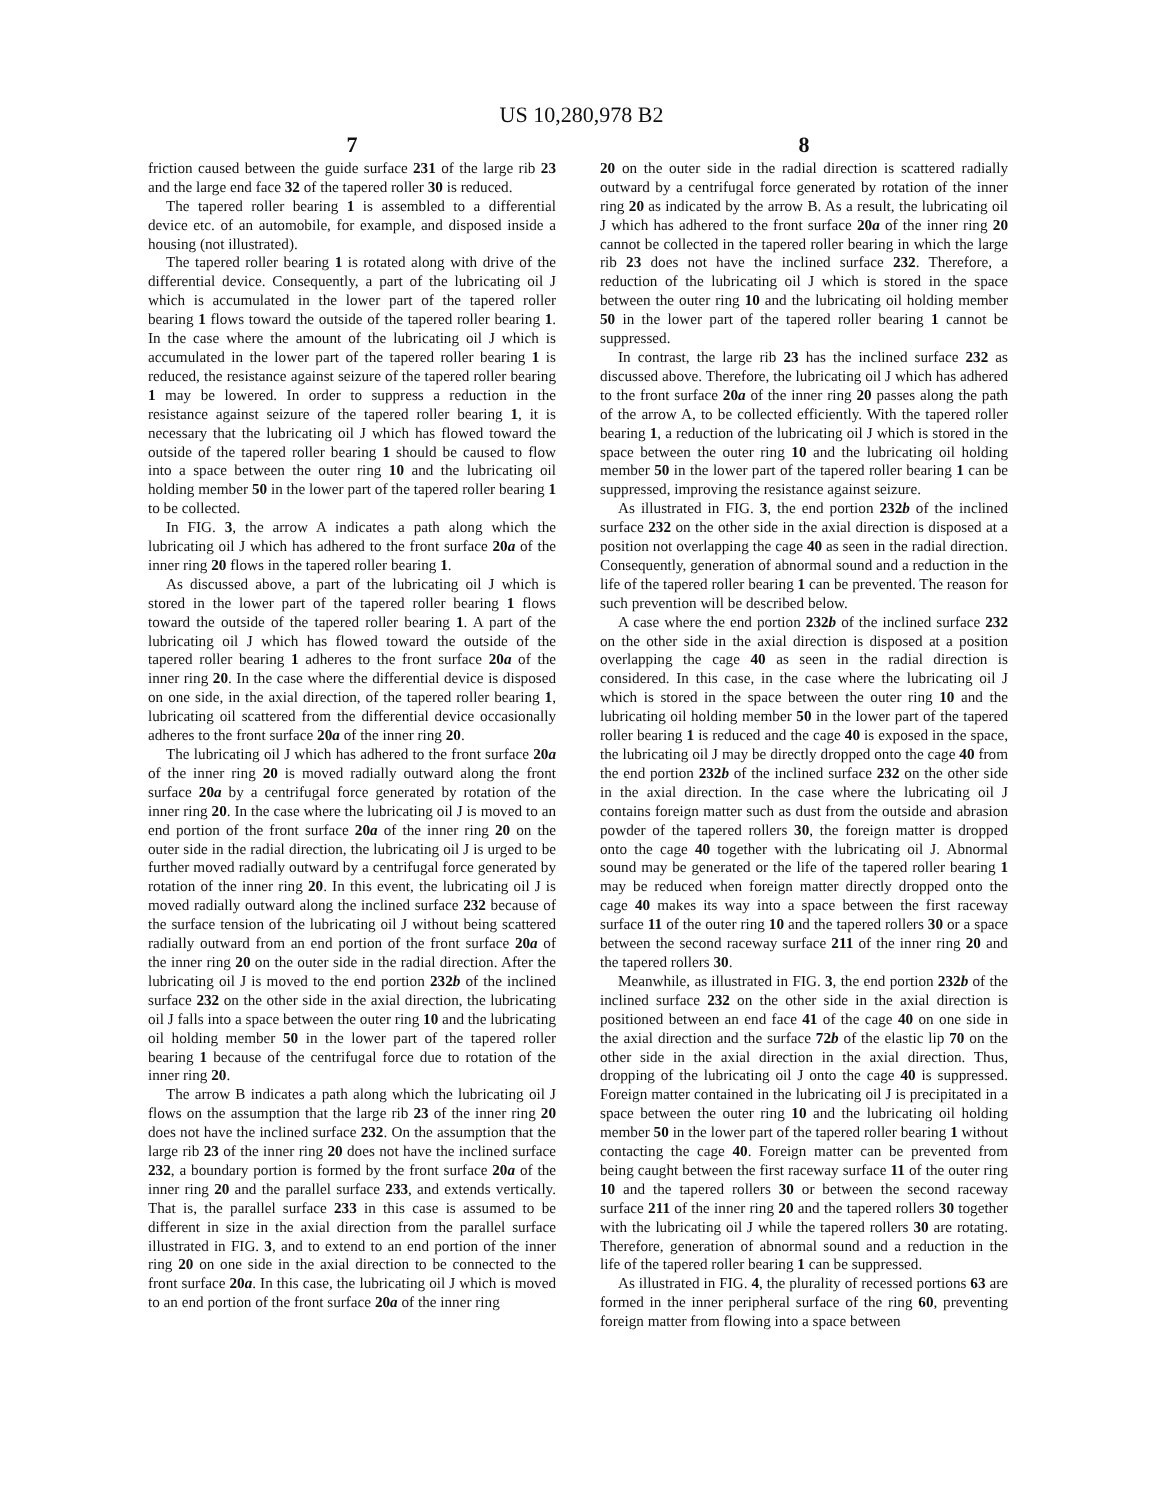US 10,280,978 B2
7
friction caused between the guide surface 231 of the large rib 23 and the large end face 32 of the tapered roller 30 is reduced.
The tapered roller bearing 1 is assembled to a differential device etc. of an automobile, for example, and disposed inside a housing (not illustrated).
The tapered roller bearing 1 is rotated along with drive of the differential device. Consequently, a part of the lubricating oil J which is accumulated in the lower part of the tapered roller bearing 1 flows toward the outside of the tapered roller bearing 1. In the case where the amount of the lubricating oil J which is accumulated in the lower part of the tapered roller bearing 1 is reduced, the resistance against seizure of the tapered roller bearing 1 may be lowered. In order to suppress a reduction in the resistance against seizure of the tapered roller bearing 1, it is necessary that the lubricating oil J which has flowed toward the outside of the tapered roller bearing 1 should be caused to flow into a space between the outer ring 10 and the lubricating oil holding member 50 in the lower part of the tapered roller bearing 1 to be collected.
In FIG. 3, the arrow A indicates a path along which the lubricating oil J which has adhered to the front surface 20a of the inner ring 20 flows in the tapered roller bearing 1.
As discussed above, a part of the lubricating oil J which is stored in the lower part of the tapered roller bearing 1 flows toward the outside of the tapered roller bearing 1. A part of the lubricating oil J which has flowed toward the outside of the tapered roller bearing 1 adheres to the front surface 20a of the inner ring 20. In the case where the differential device is disposed on one side, in the axial direction, of the tapered roller bearing 1, lubricating oil scattered from the differential device occasionally adheres to the front surface 20a of the inner ring 20.
The lubricating oil J which has adhered to the front surface 20a of the inner ring 20 is moved radially outward along the front surface 20a by a centrifugal force generated by rotation of the inner ring 20. In the case where the lubricating oil J is moved to an end portion of the front surface 20a of the inner ring 20 on the outer side in the radial direction, the lubricating oil J is urged to be further moved radially outward by a centrifugal force generated by rotation of the inner ring 20. In this event, the lubricating oil J is moved radially outward along the inclined surface 232 because of the surface tension of the lubricating oil J without being scattered radially outward from an end portion of the front surface 20a of the inner ring 20 on the outer side in the radial direction. After the lubricating oil J is moved to the end portion 232b of the inclined surface 232 on the other side in the axial direction, the lubricating oil J falls into a space between the outer ring 10 and the lubricating oil holding member 50 in the lower part of the tapered roller bearing 1 because of the centrifugal force due to rotation of the inner ring 20.
The arrow B indicates a path along which the lubricating oil J flows on the assumption that the large rib 23 of the inner ring 20 does not have the inclined surface 232. On the assumption that the large rib 23 of the inner ring 20 does not have the inclined surface 232, a boundary portion is formed by the front surface 20a of the inner ring 20 and the parallel surface 233, and extends vertically. That is, the parallel surface 233 in this case is assumed to be different in size in the axial direction from the parallel surface illustrated in FIG. 3, and to extend to an end portion of the inner ring 20 on one side in the axial direction to be connected to the front surface 20a. In this case, the lubricating oil J which is moved to an end portion of the front surface 20a of the inner ring
8
20 on the outer side in the radial direction is scattered radially outward by a centrifugal force generated by rotation of the inner ring 20 as indicated by the arrow B. As a result, the lubricating oil J which has adhered to the front surface 20a of the inner ring 20 cannot be collected in the tapered roller bearing in which the large rib 23 does not have the inclined surface 232. Therefore, a reduction of the lubricating oil J which is stored in the space between the outer ring 10 and the lubricating oil holding member 50 in the lower part of the tapered roller bearing 1 cannot be suppressed.
In contrast, the large rib 23 has the inclined surface 232 as discussed above. Therefore, the lubricating oil J which has adhered to the front surface 20a of the inner ring 20 passes along the path of the arrow A, to be collected efficiently. With the tapered roller bearing 1, a reduction of the lubricating oil J which is stored in the space between the outer ring 10 and the lubricating oil holding member 50 in the lower part of the tapered roller bearing 1 can be suppressed, improving the resistance against seizure.
As illustrated in FIG. 3, the end portion 232b of the inclined surface 232 on the other side in the axial direction is disposed at a position not overlapping the cage 40 as seen in the radial direction. Consequently, generation of abnormal sound and a reduction in the life of the tapered roller bearing 1 can be prevented. The reason for such prevention will be described below.
A case where the end portion 232b of the inclined surface 232 on the other side in the axial direction is disposed at a position overlapping the cage 40 as seen in the radial direction is considered. In this case, in the case where the lubricating oil J which is stored in the space between the outer ring 10 and the lubricating oil holding member 50 in the lower part of the tapered roller bearing 1 is reduced and the cage 40 is exposed in the space, the lubricating oil J may be directly dropped onto the cage 40 from the end portion 232b of the inclined surface 232 on the other side in the axial direction. In the case where the lubricating oil J contains foreign matter such as dust from the outside and abrasion powder of the tapered rollers 30, the foreign matter is dropped onto the cage 40 together with the lubricating oil J. Abnormal sound may be generated or the life of the tapered roller bearing 1 may be reduced when foreign matter directly dropped onto the cage 40 makes its way into a space between the first raceway surface 11 of the outer ring 10 and the tapered rollers 30 or a space between the second raceway surface 211 of the inner ring 20 and the tapered rollers 30.
Meanwhile, as illustrated in FIG. 3, the end portion 232b of the inclined surface 232 on the other side in the axial direction is positioned between an end face 41 of the cage 40 on one side in the axial direction and the surface 72b of the elastic lip 70 on the other side in the axial direction in the axial direction. Thus, dropping of the lubricating oil J onto the cage 40 is suppressed. Foreign matter contained in the lubricating oil J is precipitated in a space between the outer ring 10 and the lubricating oil holding member 50 in the lower part of the tapered roller bearing 1 without contacting the cage 40. Foreign matter can be prevented from being caught between the first raceway surface 11 of the outer ring 10 and the tapered rollers 30 or between the second raceway surface 211 of the inner ring 20 and the tapered rollers 30 together with the lubricating oil J while the tapered rollers 30 are rotating. Therefore, generation of abnormal sound and a reduction in the life of the tapered roller bearing 1 can be suppressed.
As illustrated in FIG. 4, the plurality of recessed portions 63 are formed in the inner peripheral surface of the ring 60, preventing foreign matter from flowing into a space between